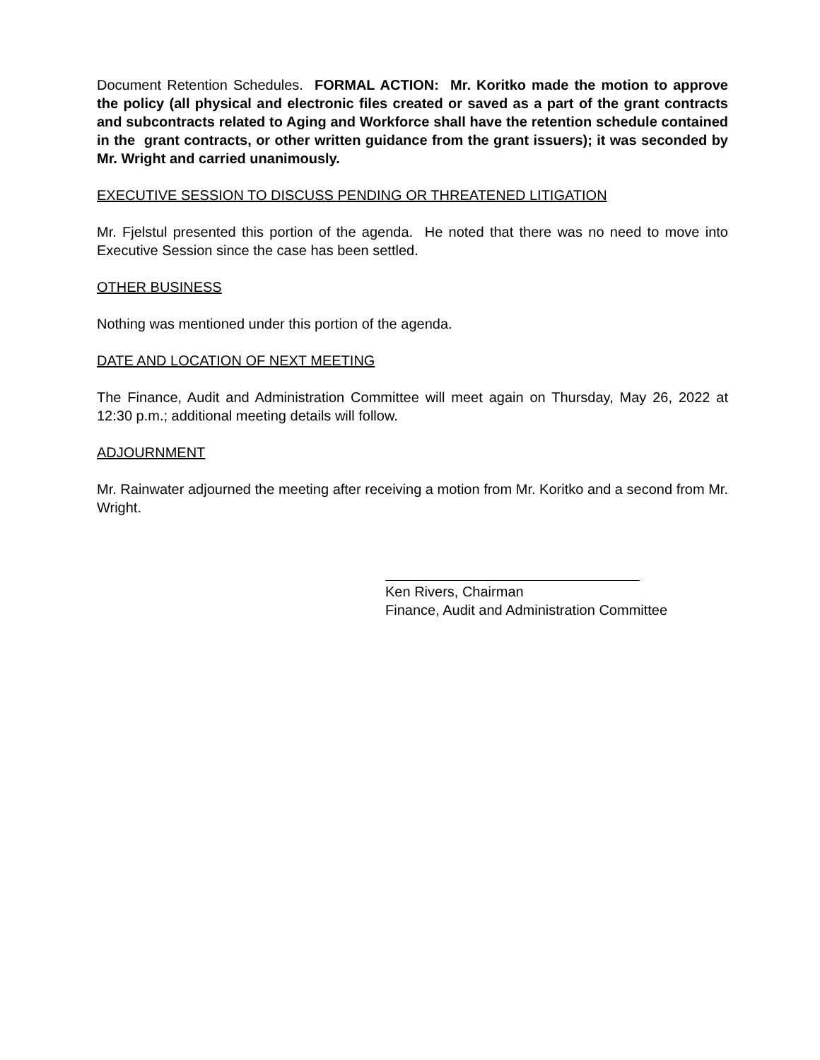Document Retention Schedules. FORMAL ACTION: Mr. Koritko made the motion to approve the policy (all physical and electronic files created or saved as a part of the grant contracts and subcontracts related to Aging and Workforce shall have the retention schedule contained in the grant contracts, or other written guidance from the grant issuers); it was seconded by Mr. Wright and carried unanimously.
EXECUTIVE SESSION TO DISCUSS PENDING OR THREATENED LITIGATION
Mr. Fjelstul presented this portion of the agenda. He noted that there was no need to move into Executive Session since the case has been settled.
OTHER BUSINESS
Nothing was mentioned under this portion of the agenda.
DATE AND LOCATION OF NEXT MEETING
The Finance, Audit and Administration Committee will meet again on Thursday, May 26, 2022 at 12:30 p.m.; additional meeting details will follow.
ADJOURNMENT
Mr. Rainwater adjourned the meeting after receiving a motion from Mr. Koritko and a second from Mr. Wright.
Ken Rivers, Chairman
Finance, Audit and Administration Committee